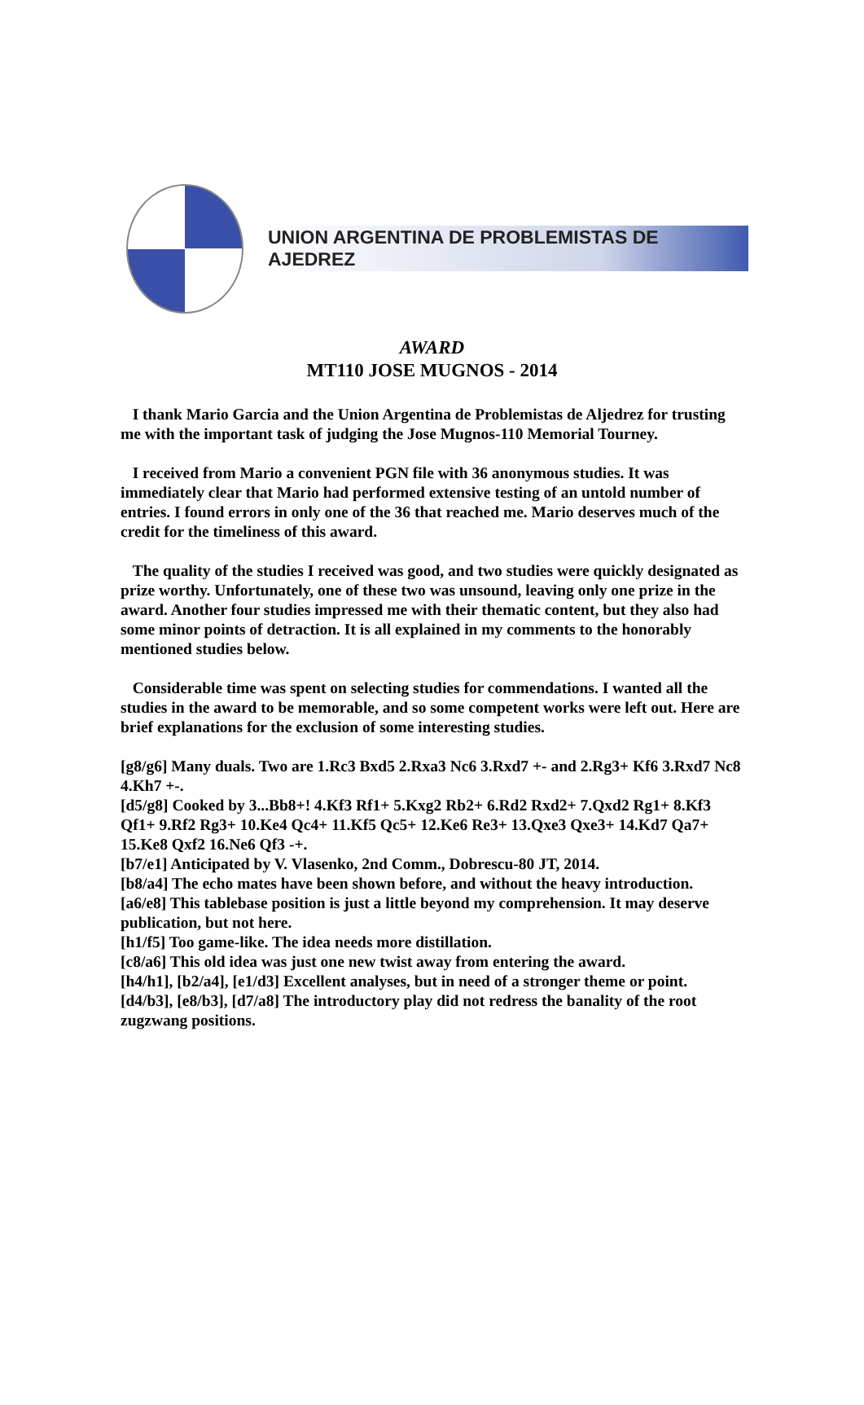UNION ARGENTINA DE PROBLEMISTAS DE AJEDREZ
AWARD
MT110 JOSE MUGNOS - 2014
I thank Mario Garcia and the Union Argentina de Problemistas de Aljedrez for trusting me with the important task of judging the Jose Mugnos-110 Memorial Tourney.
I received from Mario a convenient PGN file with 36 anonymous studies. It was immediately clear that Mario had performed extensive testing of an untold number of entries. I found errors in only one of the 36 that reached me. Mario deserves much of the credit for the timeliness of this award.
The quality of the studies I received was good, and two studies were quickly designated as prize worthy. Unfortunately, one of these two was unsound, leaving only one prize in the award. Another four studies impressed me with their thematic content, but they also had some minor points of detraction. It is all explained in my comments to the honorably mentioned studies below.
Considerable time was spent on selecting studies for commendations. I wanted all the studies in the award to be memorable, and so some competent works were left out. Here are brief explanations for the exclusion of some interesting studies.
[g8/g6] Many duals. Two are 1.Rc3 Bxd5 2.Rxa3 Nc6 3.Rxd7 +- and 2.Rg3+ Kf6 3.Rxd7 Nc8 4.Kh7 +-.
[d5/g8] Cooked by 3...Bb8+! 4.Kf3 Rf1+ 5.Kxg2 Rb2+ 6.Rd2 Rxd2+ 7.Qxd2 Rg1+ 8.Kf3 Qf1+ 9.Rf2 Rg3+ 10.Ke4 Qc4+ 11.Kf5 Qc5+ 12.Ke6 Re3+ 13.Qxe3 Qxe3+ 14.Kd7 Qa7+ 15.Ke8 Qxf2 16.Ne6 Qf3 -+.
[b7/e1] Anticipated by V. Vlasenko, 2nd Comm., Dobrescu-80 JT, 2014.
[b8/a4] The echo mates have been shown before, and without the heavy introduction.
[a6/e8] This tablebase position is just a little beyond my comprehension. It may deserve publication, but not here.
[h1/f5] Too game-like. The idea needs more distillation.
[c8/a6] This old idea was just one new twist away from entering the award.
[h4/h1], [b2/a4], [e1/d3] Excellent analyses, but in need of a stronger theme or point.
[d4/b3], [e8/b3], [d7/a8] The introductory play did not redress the banality of the root zugzwang positions.